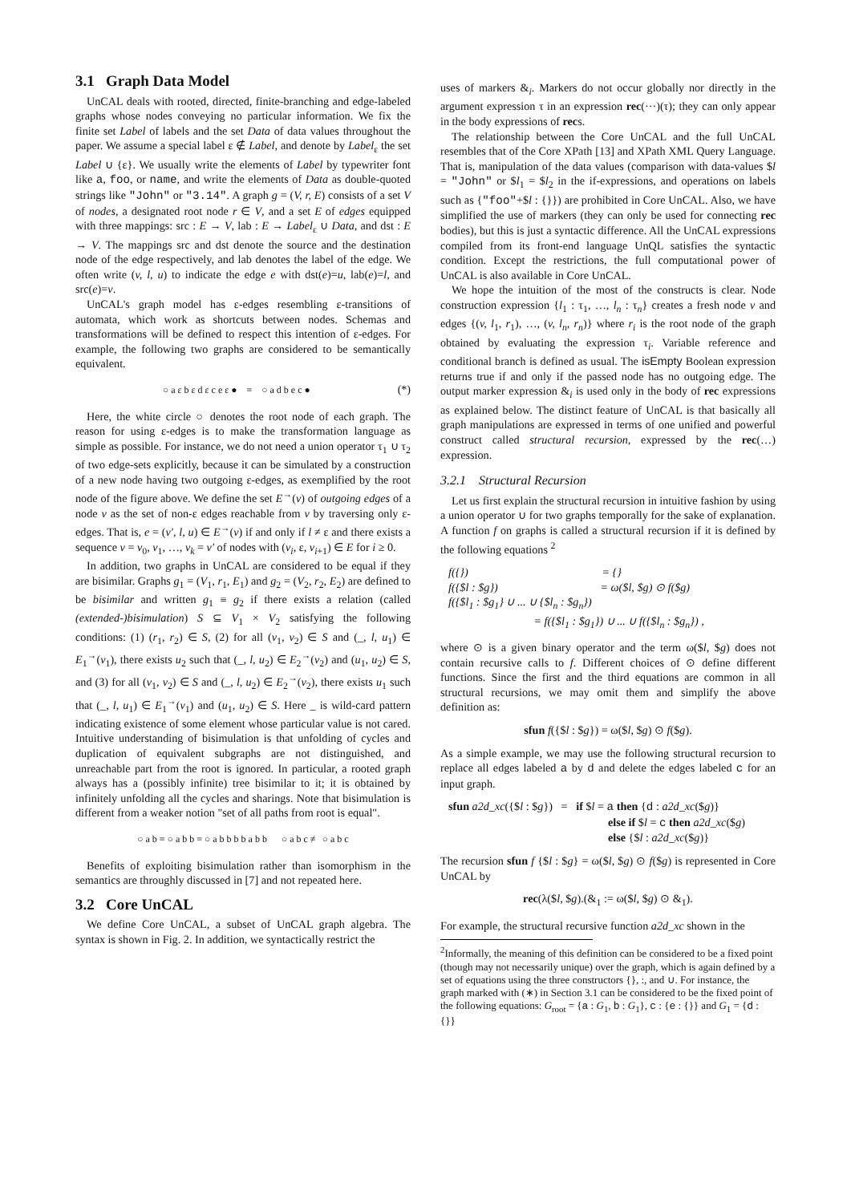3.1 Graph Data Model
UnCAL deals with rooted, directed, finite-branching and edge-labeled graphs whose nodes conveying no particular information. We fix the finite set Label of labels and the set Data of data values throughout the paper. We assume a special label ε ∉ Label, and denote by Label<sub>ε</sub> the set Label ∪ {ε}. We usually write the elements of Label by typewriter font like a, foo, or name, and write the elements of Data as double-quoted strings like "John" or "3.14". A graph g = (V, r, E) consists of a set V of nodes, a designated root node r ∈ V, and a set E of edges equipped with three mappings: src : E → V, lab : E → Label<sub>ε</sub> ∪ Data, and dst : E → V. The mappings src and dst denote the source and the destination node of the edge respectively, and lab denotes the label of the edge. We often write (v, l, u) to indicate the edge e with dst(e)=u, lab(e)=l, and src(e)=v.
UnCAL's graph model has ε-edges resembling ε-transitions of automata, which work as shortcuts between nodes. Schemas and transformations will be defined to respect this intention of ε-edges. For example, the following two graphs are considered to be semantically equivalent.
○ a ε b ε d ε c e ε ● ≡ ○ a d b e c ● (*)
Here, the white circle ○ denotes the root node of each graph. The reason for using ε-edges is to make the transformation language as simple as possible. For instance, we do not need a union operator τ<sub>1</sub> ∪ τ<sub>2</sub> of two edge-sets explicitly, because it can be simulated by a construction of a new node having two outgoing ε-edges, as exemplified by the root node of the figure above. We define the set E<sup>→</sup>(v) of outgoing edges of a node v as the set of non-ε edges reachable from v by traversing only ε-edges. That is, e = (v′, l, u) ∈ E<sup>→</sup>(v) if and only if l ≠ ε and there exists a sequence v = v<sub>0</sub>, v<sub>1</sub>, …, v<sub>k</sub> = v′ of nodes with (v<sub>i</sub>, ε, v<sub>i+1</sub>) ∈ E for i ≥ 0.
In addition, two graphs in UnCAL are considered to be equal if they are bisimilar. Graphs g<sub>1</sub> = (V<sub>1</sub>, r<sub>1</sub>, E<sub>1</sub>) and g<sub>2</sub> = (V<sub>2</sub>, r<sub>2</sub>, E<sub>2</sub>) are defined to be bisimilar and written g<sub>1</sub> ≡ g<sub>2</sub> if there exists a relation (called (extended-)bisimulation) S ⊆ V<sub>1</sub> × V<sub>2</sub> satisfying the following conditions: (1) (r<sub>1</sub>, r<sub>2</sub>) ∈ S, (2) for all (v<sub>1</sub>, v<sub>2</sub>) ∈ S and (_, l, u<sub>1</sub>) ∈ E<sub>1</sub><sup>→</sup>(v<sub>1</sub>), there exists u<sub>2</sub> such that (_, l, u<sub>2</sub>) ∈ E<sub>2</sub><sup>→</sup>(v<sub>2</sub>) and (u<sub>1</sub>, u<sub>2</sub>) ∈ S, and (3) for all (v<sub>1</sub>, v<sub>2</sub>) ∈ S and (_, l, u<sub>2</sub>) ∈ E<sub>2</sub><sup>→</sup>(v<sub>2</sub>), there exists u<sub>1</sub> such that (_, l, u<sub>1</sub>) ∈ E<sub>1</sub><sup>→</sup>(v<sub>1</sub>) and (u<sub>1</sub>, u<sub>2</sub>) ∈ S. Here _ is wild-card pattern indicating existence of some element whose particular value is not cared. Intuitive understanding of bisimulation is that unfolding of cycles and duplication of equivalent subgraphs are not distinguished, and unreachable part from the root is ignored. In particular, a rooted graph always has a (possibly infinite) tree bisimilar to it; it is obtained by infinitely unfolding all the cycles and sharings. Note that bisimulation is different from a weaker notion "set of all paths from root is equal".
○ a b ≡ ○ a b b ≡ ○ a b b b b a b b ○ a b c ≢ ○ a b c
Benefits of exploiting bisimulation rather than isomorphism in the semantics are throughly discussed in [7] and not repeated here.
3.2 Core UnCAL
We define Core UnCAL, a subset of UnCAL graph algebra. The syntax is shown in Fig. 2. In addition, we syntactically restrict the
uses of markers &<sub>i</sub>. Markers do not occur globally nor directly in the argument expression τ in an expression rec(···)(τ); they can only appear in the body expressions of recs.
The relationship between the Core UnCAL and the full UnCAL resembles that of the Core XPath [13] and XPath XML Query Language. That is, manipulation of the data values (comparison with data-values $l = "John" or $l<sub>1</sub> = $l<sub>2</sub> in the if-expressions, and operations on labels such as {"foo"+$l : {}}) are prohibited in Core UnCAL. Also, we have simplified the use of markers (they can only be used for connecting rec bodies), but this is just a syntactic difference. All the UnCAL expressions compiled from its front-end language UnQL satisfies the syntactic condition. Except the restrictions, the full computational power of UnCAL is also available in Core UnCAL.
We hope the intuition of the most of the constructs is clear. Node construction expression {l<sub>1</sub> : τ<sub>1</sub>, …, l<sub>n</sub> : τ<sub>n</sub>} creates a fresh node v and edges {(v, l<sub>1</sub>, r<sub>1</sub>), …, (v, l<sub>n</sub>, r<sub>n</sub>)} where r<sub>i</sub> is the root node of the graph obtained by evaluating the expression τ<sub>i</sub>. Variable reference and conditional branch is defined as usual. The isEmpty Boolean expression returns true if and only if the passed node has no outgoing edge. The output marker expression &<sub>i</sub> is used only in the body of rec expressions as explained below. The distinct feature of UnCAL is that basically all graph manipulations are expressed in terms of one unified and powerful construct called structural recursion, expressed by the rec(…) expression.
3.2.1 Structural Recursion
Let us first explain the structural recursion in intuitive fashion by using a union operator ∪ for two graphs temporally for the sake of explanation. A function f on graphs is called a structural recursion if it is defined by the following equations <sup>2</sup>
f({}) = {}
f({$l : $g}) = ω($l, $g) ⊙ f($g)
f({$l<sub>1</sub> : $g<sub>1</sub>} ∪ ... ∪ {$l<sub>n</sub> : $g<sub>n</sub>})
= f({$l<sub>1</sub> : $g<sub>1</sub>}) ∪ ... ∪ f({$l<sub>n</sub> : $g<sub>n</sub>}) ,
where ⊙ is a given binary operator and the term ω($l, $g) does not contain recursive calls to f. Different choices of ⊙ define different functions. Since the first and the third equations are common in all structural recursions, we may omit them and simplify the above definition as:
sfun f({$l : $g}) = ω($l, $g) ⊙ f($g).
As a simple example, we may use the following structural recursion to replace all edges labeled a by d and delete the edges labeled c for an input graph.
sfun a2d_xc({$l : $g}) = if $l = a then {d : a2d_xc($g)}
else if $l = c then a2d_xc($g)
else {$l : a2d_xc($g)}
The recursion sfun f {$l : $g} = ω($l, $g) ⊙ f($g) is represented in Core UnCAL by
rec(λ($l, $g).(&<sub>1</sub> := ω($l, $g) ⊙ &<sub>1</sub>).
For example, the structural recursive function a2d_xc shown in the
<sup>2</sup> Informally, the meaning of this definition can be considered to be a fixed point (though may not necessarily unique) over the graph, which is again defined by a set of equations using the three constructors {}, :, and ∪. For instance, the graph marked with (∗) in Section 3.1 can be considered to be the fixed point of the following equations: G<sub>root</sub> = {a : G<sub>1</sub>, b : G<sub>1</sub>}, c : {e : {}} and G<sub>1</sub> = {d : {}}